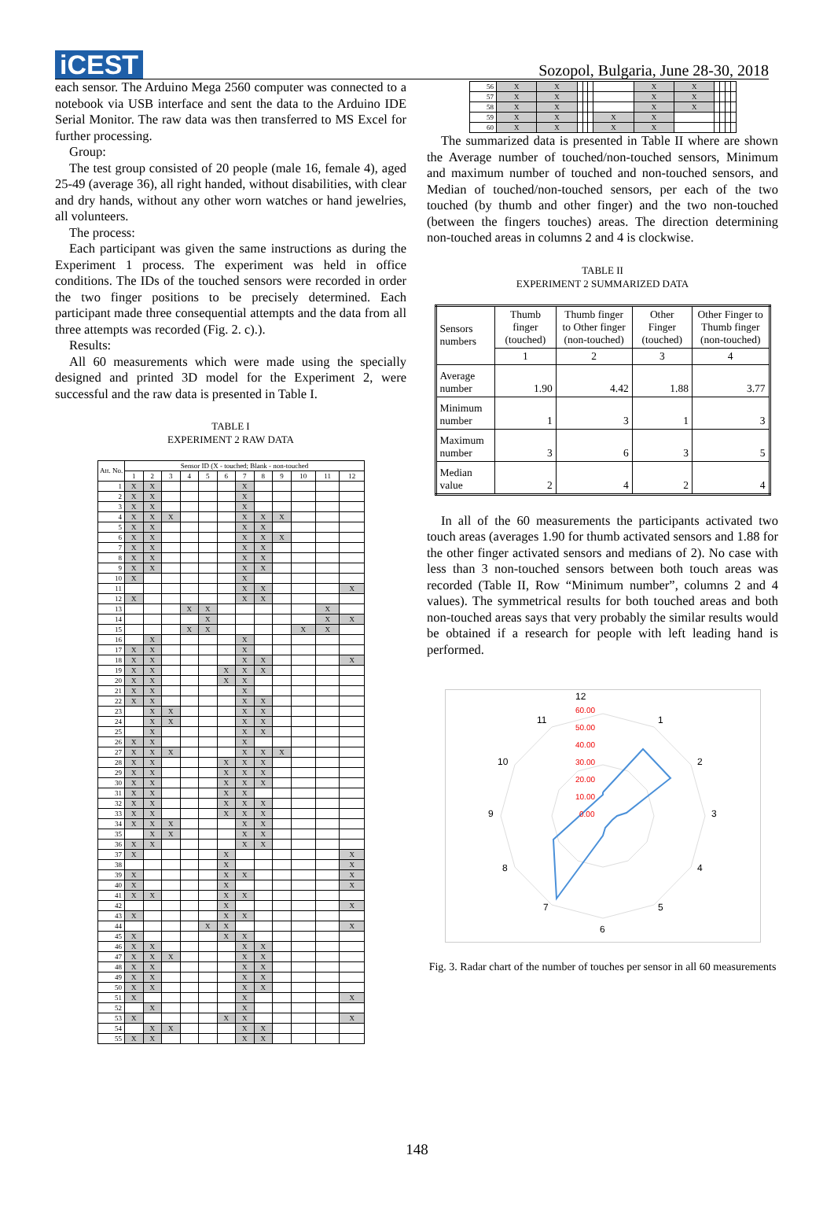iCEST
Sozopol, Bulgaria, June 28-30, 2018
each sensor. The Arduino Mega 2560 computer was connected to a notebook via USB interface and sent the data to the Arduino IDE Serial Monitor. The raw data was then transferred to MS Excel for further processing.
Group:
The test group consisted of 20 people (male 16, female 4), aged 25-49 (average 36), all right handed, without disabilities, with clear and dry hands, without any other worn watches or hand jewelries, all volunteers.
The process:
Each participant was given the same instructions as during the Experiment 1 process. The experiment was held in office conditions. The IDs of the touched sensors were recorded in order the two finger positions to be precisely determined. Each participant made three consequential attempts and the data from all three attempts was recorded (Fig. 2. c).).
Results:
All 60 measurements which were made using the specially designed and printed 3D model for the Experiment 2, were successful and the raw data is presented in Table I.
TABLE I
EXPERIMENT 2 RAW DATA
| Att. No. | Sensor ID (X - touched; Blank - non-touched | | | | | | | | | | | |
| --- | --- | --- | --- | --- | --- | --- | --- | --- | --- | --- | --- | --- |
| | 1 | 2 | 3 | 4 | 5 | 6 | 7 | 8 | 9 | 10 | 11 | 12 |
| 1 | X | X | | | | | X | | | | | |
| 2 | X | X | | | | | X | | | | | |
| 3 | X | X | | | | | X | | | | | |
| 4 | X | X | X | | | | X | X | X | | | |
| 5 | X | X | | | | | X | X | | | | |
| 6 | X | X | | | | | X | X | X | | | |
| 7 | X | X | | | | | X | X | | | | |
| 8 | X | X | | | | | X | X | | | | |
| 9 | X | X | | | | | X | X | | | | |
| 10 | X | | | | | | X | | | | | |
| 11 | | | | | | | X | X | | | | X |
| 12 | X | | | | | | X | X | | | | |
| 13 | | | | X | X | | | | | | X | |
| 14 | | | | | X | | | | | | X | X |
| 15 | | | | X | X | | | | | X | X | |
| 16 | | X | | | | | X | | | | | |
| 17 | X | X | | | | | X | | | | | |
| 18 | X | X | | | | | X | X | | | | X |
| 19 | X | X | | | | X | X | X | | | | |
| 20 | X | X | | | | X | X | | | | | |
| 21 | X | X | | | | | X | | | | | |
| 22 | X | X | | | | | X | X | | | | |
| 23 | | X | X | | | | X | X | | | | |
| 24 | | X | X | | | | X | X | | | | |
| 25 | | X | | | | | X | X | | | | |
| 26 | X | X | | | | | X | | | | | |
| 27 | X | X | X | | | | X | X | X | | | |
| 28 | X | X | | | | X | X | X | | | | |
| 29 | X | X | | | | X | X | X | | | | |
| 30 | X | X | | | | X | X | X | | | | |
| 31 | X | X | | | | X | X | | | | | |
| 32 | X | X | | | | X | X | X | | | | |
| 33 | X | X | | | | X | X | X | | | | |
| 34 | X | X | X | | | | X | X | | | | |
| 35 | | X | X | | | | X | X | | | | |
| 36 | X | X | | | | | X | X | | | | |
| 37 | X | | | | | X | | | | | | X |
| 38 | | | | | | X | | | | | | X |
| 39 | X | | | | | X | X | | | | | X |
| 40 | X | | | | | X | | | | | | X |
| 41 | X | X | | | | X | X | | | | | |
| 42 | | | | | | X | | | | | | X |
| 43 | X | | | | | X | X | | | | | |
| 44 | | | | | X | X | | | | | | X |
| 45 | X | | | | | X | X | | | | | |
| 46 | X | X | | | | | X | X | | | | |
| 47 | X | X | X | | | | X | X | | | | |
| 48 | X | X | | | | | X | X | | | | |
| 49 | X | X | | | | | X | X | | | | |
| 50 | X | X | | | | | X | X | | | | |
| 51 | X | | | | | | X | | | | | X |
| 52 | | X | | | | | X | | | | | |
| 53 | X | | | | | X | X | | | | | X |
| 54 | | X | X | | | | X | X | | | | |
| 55 | X | X | | | | | X | X | | | | |
| 56 | X | X | | | | | X | X | | | | |
| 57 | X | X | | | | | X | X | | | | |
| 58 | X | X | | | | | X | X | | | | |
| 59 | X | X | | | | X | X | | | | | |
| 60 | X | X | | | | X | X | | | | | |
The summarized data is presented in Table II where are shown the Average number of touched/non-touched sensors, Minimum and maximum number of touched and non-touched sensors, and Median of touched/non-touched sensors, per each of the two touched (by thumb and other finger) and the two non-touched (between the fingers touches) areas. The direction determining non-touched areas in columns 2 and 4 is clockwise.
TABLE II
EXPERIMENT 2 SUMMARIZED DATA
| Sensors numbers | Thumb finger (touched) | Thumb finger to Other finger (non-touched) | Other Finger (touched) | Other Finger to Thumb finger (non-touched) |
| --- | --- | --- | --- | --- |
| | 1 | 2 | 3 | 4 |
| Average number | 1.90 | 4.42 | 1.88 | 3.77 |
| Minimum number | 1 | 3 | 1 | 3 |
| Maximum number | 3 | 6 | 3 | 5 |
| Median value | 2 | 4 | 2 | 4 |
In all of the 60 measurements the participants activated two touch areas (averages 1.90 for thumb activated sensors and 1.88 for the other finger activated sensors and medians of 2). No case with less than 3 non-touched sensors between both touch areas was recorded (Table II, Row “Minimum number”, columns 2 and 4 values). The symmetrical results for both touched areas and both non-touched areas says that very probably the similar results would be obtained if a research for people with left leading hand is performed.
12
60.00
50.00
40.00
30.00
20.00
10.00
0.00
1
2
3
4
5
6
7
8
9
10
11
Fig. 3. Radar chart of the number of touches per sensor in all 60 measurements
148